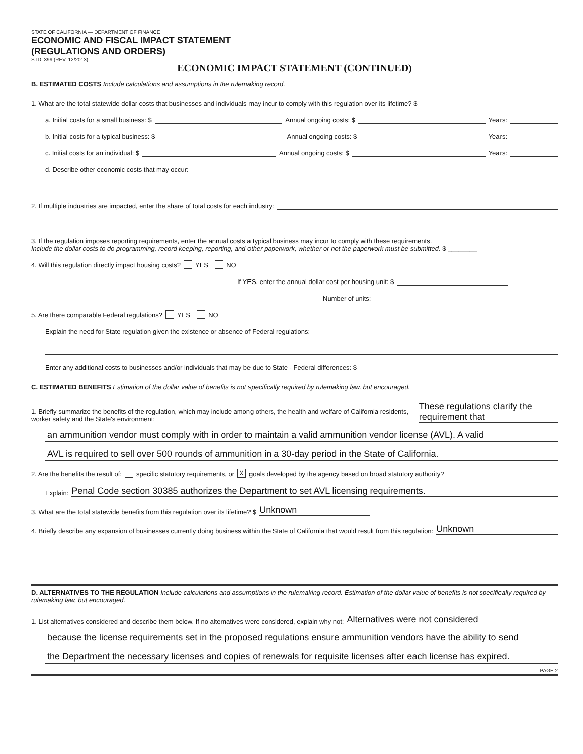STATE OF CALIFORNIA — DEPARTMENT OF FINANCE
ECONOMIC AND FISCAL IMPACT STATEMENT
(REGULATIONS AND ORDERS)
STD. 399 (REV. 12/2013)
ECONOMIC IMPACT STATEMENT (CONTINUED)
B. ESTIMATED COSTS Include calculations and assumptions in the rulemaking record.
1. What are the total statewide dollar costs that businesses and individuals may incur to comply with this regulation over its lifetime? $
a. Initial costs for a small business: $ Annual ongoing costs: $ Years:
b. Initial costs for a typical business: $ Annual ongoing costs: $ Years:
c. Initial costs for an individual: $ Annual ongoing costs: $ Years:
d. Describe other economic costs that may occur:
2. If multiple industries are impacted, enter the share of total costs for each industry:
3. If the regulation imposes reporting requirements, enter the annual costs a typical business may incur to comply with these requirements.
Include the dollar costs to do programming, record keeping, reporting, and other paperwork, whether or not the paperwork must be submitted. $ ________
4. Will this regulation directly impact housing costs? YES NO
If YES, enter the annual dollar cost per housing unit: $
Number of units:
5. Are there comparable Federal regulations? YES NO
Explain the need for State regulation given the existence or absence of Federal regulations:
Enter any additional costs to businesses and/or individuals that may be due to State - Federal differences: $
C. ESTIMATED BENEFITS Estimation of the dollar value of benefits is not specifically required by rulemaking law, but encouraged.
1. Briefly summarize the benefits of the regulation, which may include among others, the health and welfare of California residents, worker safety and the State's environment: These regulations clarify the requirement that
an ammunition vendor must comply with in order to maintain a valid ammunition vendor license (AVL). A valid
AVL is required to sell over 500 rounds of ammunition in a 30-day period in the State of California.
2. Are the benefits the result of: specific statutory requirements, or X goals developed by the agency based on broad statutory authority?
Explain: Penal Code section 30385 authorizes the Department to set AVL licensing requirements.
3. What are the total statewide benefits from this regulation over its lifetime? $ Unknown
4. Briefly describe any expansion of businesses currently doing business within the State of California that would result from this regulation: Unknown
D. ALTERNATIVES TO THE REGULATION Include calculations and assumptions in the rulemaking record. Estimation of the dollar value of benefits is not specifically required by rulemaking law, but encouraged.
1. List alternatives considered and describe them below. If no alternatives were considered, explain why not: Alternatives were not considered
because the license requirements set in the proposed regulations ensure ammunition vendors have the ability to send
the Department the necessary licenses and copies of renewals for requisite licenses after each license has expired.
PAGE 2